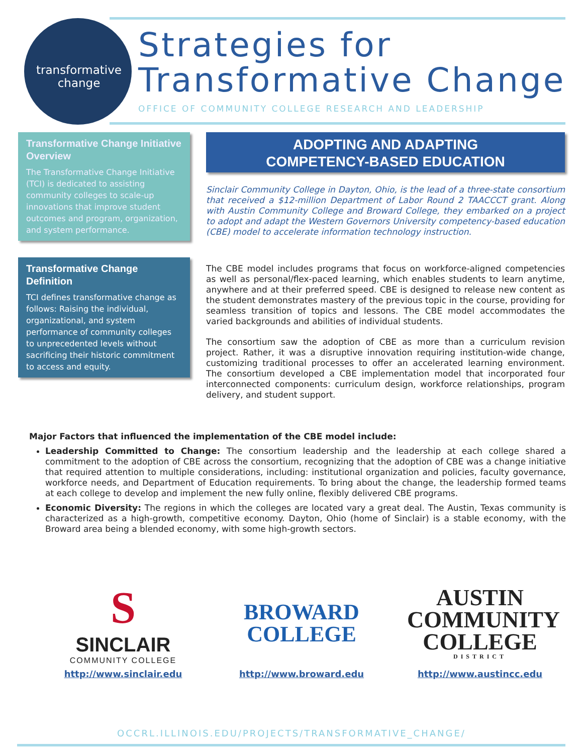transformative
change
Strategies for
Transformative Change
OFFICE OF COMMUNITY COLLEGE RESEARCH AND LEADERSHIP
Transformative Change Initiative Overview
The Transformative Change Initiative (TCI) is dedicated to assisting community colleges to scale-up innovations that improve student outcomes and program, organization, and system performance.
Transformative Change Definition
TCI defines transformative change as follows: Raising the individual, organizational, and system performance of community colleges to unprecedented levels without sacrificing their historic commitment to access and equity.
ADOPTING AND ADAPTING
COMPETENCY-BASED EDUCATION
Sinclair Community College in Dayton, Ohio, is the lead of a three-state consortium that received a $12-million Department of Labor Round 2 TAACCCT grant. Along with Austin Community College and Broward College, they embarked on a project to adopt and adapt the Western Governors University competency-based education (CBE) model to accelerate information technology instruction.
The CBE model includes programs that focus on workforce-aligned competencies as well as personal/flex-paced learning, which enables students to learn anytime, anywhere and at their preferred speed. CBE is designed to release new content as the student demonstrates mastery of the previous topic in the course, providing for seamless transition of topics and lessons. The CBE model accommodates the varied backgrounds and abilities of individual students.
The consortium saw the adoption of CBE as more than a curriculum revision project. Rather, it was a disruptive innovation requiring institution-wide change, customizing traditional processes to offer an accelerated learning environment. The consortium developed a CBE implementation model that incorporated four interconnected components: curriculum design, workforce relationships, program delivery, and student support.
Major Factors that influenced the implementation of the CBE model include:
Leadership Committed to Change: The consortium leadership and the leadership at each college shared a commitment to the adoption of CBE across the consortium, recognizing that the adoption of CBE was a change initiative that required attention to multiple considerations, including: institutional organization and policies, faculty governance, workforce needs, and Department of Education requirements. To bring about the change, the leadership formed teams at each college to develop and implement the new fully online, flexibly delivered CBE programs.
Economic Diversity: The regions in which the colleges are located vary a great deal. The Austin, Texas community is characterized as a high-growth, competitive economy. Dayton, Ohio (home of Sinclair) is a stable economy, with the Broward area being a blended economy, with some high-growth sectors.
S
SINCLAIR
COMMUNITY COLLEGE
http://www.sinclair.edu
BROWARD
COLLEGE
http://www.broward.edu
AUSTIN
COMMUNITY
COLLEGE
DISTRICT
http://www.austincc.edu
OCCRL.ILLINOIS.EDU/PROJECTS/TRANSFORMATIVE_CHANGE/